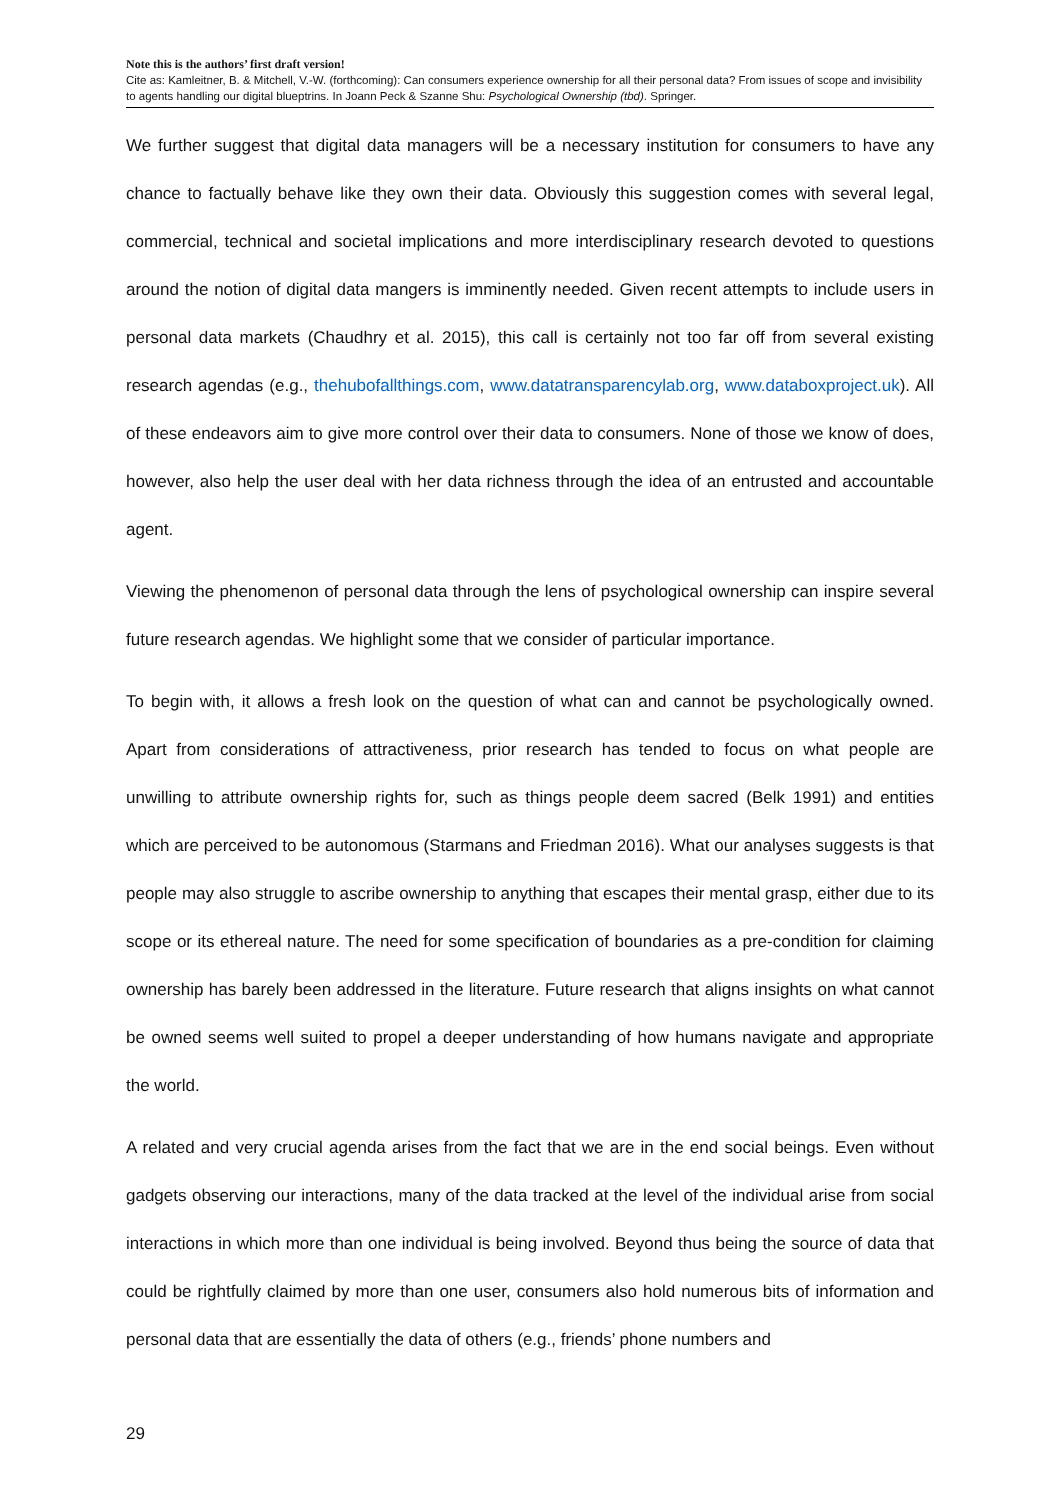Note this is the authors’ first draft version!
Cite as: Kamleitner, B. & Mitchell, V.-W. (forthcoming): Can consumers experience ownership for all their personal data? From issues of scope and invisibility to agents handling our digital blueptrins. In Joann Peck & Szanne Shu: Psychological Ownership (tbd). Springer.
We further suggest that digital data managers will be a necessary institution for consumers to have any chance to factually behave like they own their data. Obviously this suggestion comes with several legal, commercial, technical and societal implications and more interdisciplinary research devoted to questions around the notion of digital data mangers is imminently needed. Given recent attempts to include users in personal data markets (Chaudhry et al. 2015), this call is certainly not too far off from several existing research agendas (e.g., thehubofallthings.com, www.datatransparencylab.org, www.databoxproject.uk). All of these endeavors aim to give more control over their data to consumers. None of those we know of does, however, also help the user deal with her data richness through the idea of an entrusted and accountable agent.
Viewing the phenomenon of personal data through the lens of psychological ownership can inspire several future research agendas. We highlight some that we consider of particular importance.
To begin with, it allows a fresh look on the question of what can and cannot be psychologically owned. Apart from considerations of attractiveness, prior research has tended to focus on what people are unwilling to attribute ownership rights for, such as things people deem sacred (Belk 1991) and entities which are perceived to be autonomous (Starmans and Friedman 2016). What our analyses suggests is that people may also struggle to ascribe ownership to anything that escapes their mental grasp, either due to its scope or its ethereal nature. The need for some specification of boundaries as a pre-condition for claiming ownership has barely been addressed in the literature. Future research that aligns insights on what cannot be owned seems well suited to propel a deeper understanding of how humans navigate and appropriate the world.
A related and very crucial agenda arises from the fact that we are in the end social beings. Even without gadgets observing our interactions, many of the data tracked at the level of the individual arise from social interactions in which more than one individual is being involved. Beyond thus being the source of data that could be rightfully claimed by more than one user, consumers also hold numerous bits of information and personal data that are essentially the data of others (e.g., friends’ phone numbers and
29